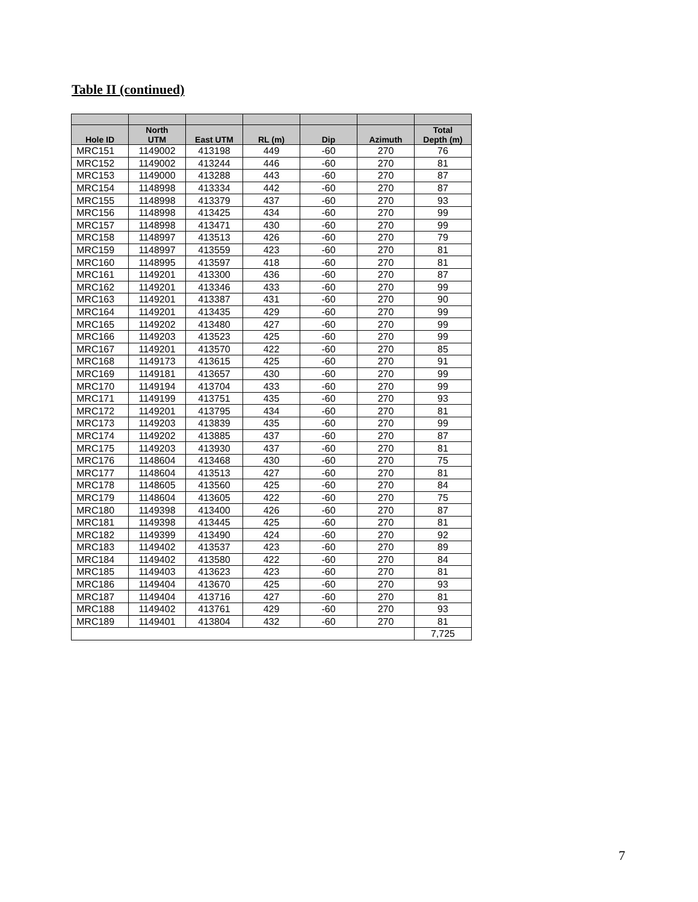Table II (continued)
| Hole ID | North UTM | East UTM | RL (m) | Dip | Azimuth | Total Depth (m) |
| --- | --- | --- | --- | --- | --- | --- |
| MRC151 | 1149002 | 413198 | 449 | -60 | 270 | 76 |
| MRC152 | 1149002 | 413244 | 446 | -60 | 270 | 81 |
| MRC153 | 1149000 | 413288 | 443 | -60 | 270 | 87 |
| MRC154 | 1148998 | 413334 | 442 | -60 | 270 | 87 |
| MRC155 | 1148998 | 413379 | 437 | -60 | 270 | 93 |
| MRC156 | 1148998 | 413425 | 434 | -60 | 270 | 99 |
| MRC157 | 1148998 | 413471 | 430 | -60 | 270 | 99 |
| MRC158 | 1148997 | 413513 | 426 | -60 | 270 | 79 |
| MRC159 | 1148997 | 413559 | 423 | -60 | 270 | 81 |
| MRC160 | 1148995 | 413597 | 418 | -60 | 270 | 81 |
| MRC161 | 1149201 | 413300 | 436 | -60 | 270 | 87 |
| MRC162 | 1149201 | 413346 | 433 | -60 | 270 | 99 |
| MRC163 | 1149201 | 413387 | 431 | -60 | 270 | 90 |
| MRC164 | 1149201 | 413435 | 429 | -60 | 270 | 99 |
| MRC165 | 1149202 | 413480 | 427 | -60 | 270 | 99 |
| MRC166 | 1149203 | 413523 | 425 | -60 | 270 | 99 |
| MRC167 | 1149201 | 413570 | 422 | -60 | 270 | 85 |
| MRC168 | 1149173 | 413615 | 425 | -60 | 270 | 91 |
| MRC169 | 1149181 | 413657 | 430 | -60 | 270 | 99 |
| MRC170 | 1149194 | 413704 | 433 | -60 | 270 | 99 |
| MRC171 | 1149199 | 413751 | 435 | -60 | 270 | 93 |
| MRC172 | 1149201 | 413795 | 434 | -60 | 270 | 81 |
| MRC173 | 1149203 | 413839 | 435 | -60 | 270 | 99 |
| MRC174 | 1149202 | 413885 | 437 | -60 | 270 | 87 |
| MRC175 | 1149203 | 413930 | 437 | -60 | 270 | 81 |
| MRC176 | 1148604 | 413468 | 430 | -60 | 270 | 75 |
| MRC177 | 1148604 | 413513 | 427 | -60 | 270 | 81 |
| MRC178 | 1148605 | 413560 | 425 | -60 | 270 | 84 |
| MRC179 | 1148604 | 413605 | 422 | -60 | 270 | 75 |
| MRC180 | 1149398 | 413400 | 426 | -60 | 270 | 87 |
| MRC181 | 1149398 | 413445 | 425 | -60 | 270 | 81 |
| MRC182 | 1149399 | 413490 | 424 | -60 | 270 | 92 |
| MRC183 | 1149402 | 413537 | 423 | -60 | 270 | 89 |
| MRC184 | 1149402 | 413580 | 422 | -60 | 270 | 84 |
| MRC185 | 1149403 | 413623 | 423 | -60 | 270 | 81 |
| MRC186 | 1149404 | 413670 | 425 | -60 | 270 | 93 |
| MRC187 | 1149404 | 413716 | 427 | -60 | 270 | 81 |
| MRC188 | 1149402 | 413761 | 429 | -60 | 270 | 93 |
| MRC189 | 1149401 | 413804 | 432 | -60 | 270 | 81 |
| | | | | | | 7,725 |
7